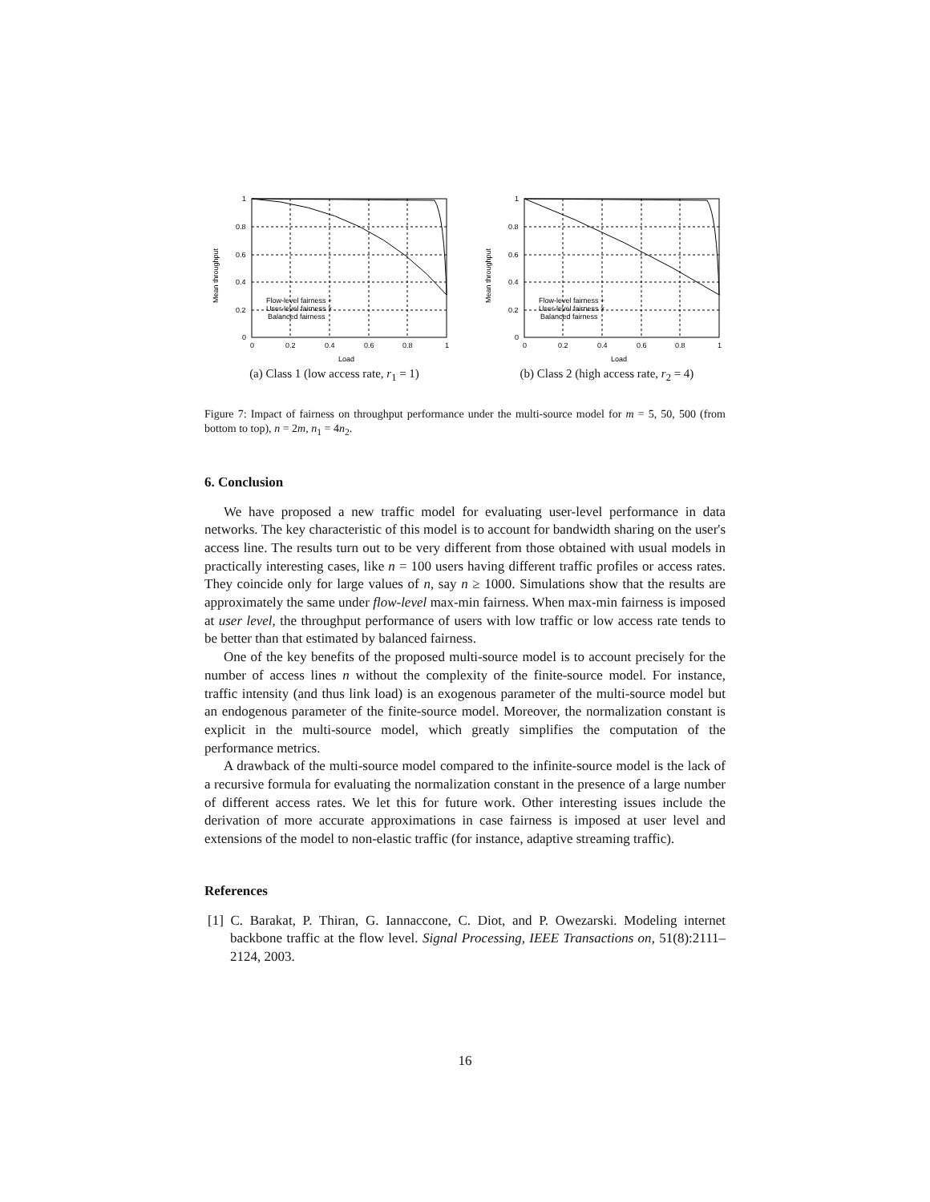1
0.8
0.6
0.4
0.2
0
0
0.2
0.4
0.6
0.8
1
Load
Mean throughput
Flow-level fairness +
User-level fairness ×
Balanced fairness
(a) Class 1 (low access rate, r<sub>1</sub> = 1)
1
0.8
0.6
0.4
0.2
0
0
0.2
0.4
0.6
0.8
1
Load
Mean throughput
Flow-level fairness +
User-level fairness ×
Balanced fairness
(b) Class 2 (high access rate, r<sub>2</sub> = 4)
Figure 7: Impact of fairness on throughput performance under the multi-source model for m = 5, 50, 500 (from bottom to top), n = 2m, n<sub>1</sub> = 4n<sub>2</sub>.
6. Conclusion
We have proposed a new traffic model for evaluating user-level performance in data networks. The key characteristic of this model is to account for bandwidth sharing on the user's access line. The results turn out to be very different from those obtained with usual models in practically interesting cases, like n = 100 users having different traffic profiles or access rates. They coincide only for large values of n, say n ≥ 1000. Simulations show that the results are approximately the same under flow-level max-min fairness. When max-min fairness is imposed at user level, the throughput performance of users with low traffic or low access rate tends to be better than that estimated by balanced fairness.
One of the key benefits of the proposed multi-source model is to account precisely for the number of access lines n without the complexity of the finite-source model. For instance, traffic intensity (and thus link load) is an exogenous parameter of the multi-source model but an endogenous parameter of the finite-source model. Moreover, the normalization constant is explicit in the multi-source model, which greatly simplifies the computation of the performance metrics.
A drawback of the multi-source model compared to the infinite-source model is the lack of a recursive formula for evaluating the normalization constant in the presence of a large number of different access rates. We let this for future work. Other interesting issues include the derivation of more accurate approximations in case fairness is imposed at user level and extensions of the model to non-elastic traffic (for instance, adaptive streaming traffic).
References
[1] C. Barakat, P. Thiran, G. Iannaccone, C. Diot, and P. Owezarski. Modeling internet backbone traffic at the flow level. Signal Processing, IEEE Transactions on, 51(8):2111–2124, 2003.
16